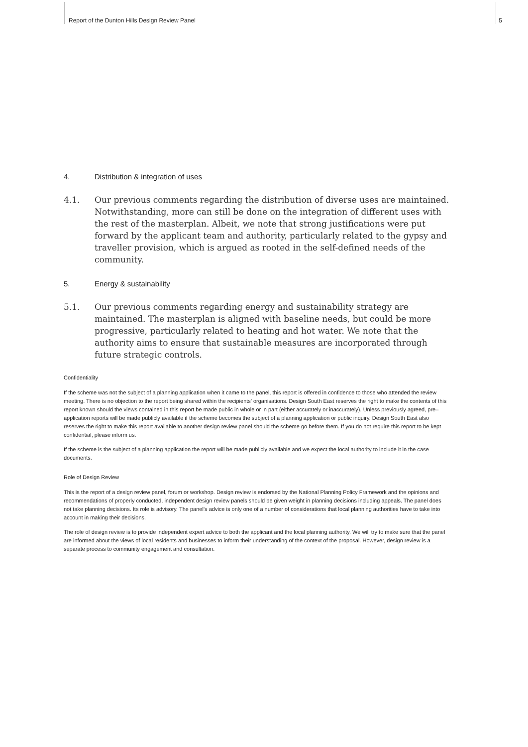Report of the Dunton Hills Design Review Panel 5
4. Distribution & integration of uses
4.1. Our previous comments regarding the distribution of diverse uses are maintained. Notwithstanding, more can still be done on the integration of different uses with the rest of the masterplan. Albeit, we note that strong justifications were put forward by the applicant team and authority, particularly related to the gypsy and traveller provision, which is argued as rooted in the self-defined needs of the community.
5. Energy & sustainability
5.1. Our previous comments regarding energy and sustainability strategy are maintained. The masterplan is aligned with baseline needs, but could be more progressive, particularly related to heating and hot water. We note that the authority aims to ensure that sustainable measures are incorporated through future strategic controls.
Confidentiality
If the scheme was not the subject of a planning application when it came to the panel, this report is offered in confidence to those who attended the review meeting. There is no objection to the report being shared within the recipients’ organisations. Design South East reserves the right to make the contents of this report known should the views contained in this report be made public in whole or in part (either accurately or inaccurately). Unless previously agreed, pre–application reports will be made publicly available if the scheme becomes the subject of a planning application or public inquiry. Design South East also reserves the right to make this report available to another design review panel should the scheme go before them. If you do not require this report to be kept confidential, please inform us.
If the scheme is the subject of a planning application the report will be made publicly available and we expect the local authority to include it in the case documents.
Role of Design Review
This is the report of a design review panel, forum or workshop. Design review is endorsed by the National Planning Policy Framework and the opinions and recommendations of properly conducted, independent design review panels should be given weight in planning decisions including appeals. The panel does not take planning decisions. Its role is advisory. The panel’s advice is only one of a number of considerations that local planning authorities have to take into account in making their decisions.
The role of design review is to provide independent expert advice to both the applicant and the local planning authority. We will try to make sure that the panel are informed about the views of local residents and businesses to inform their understanding of the context of the proposal. However, design review is a separate process to community engagement and consultation.